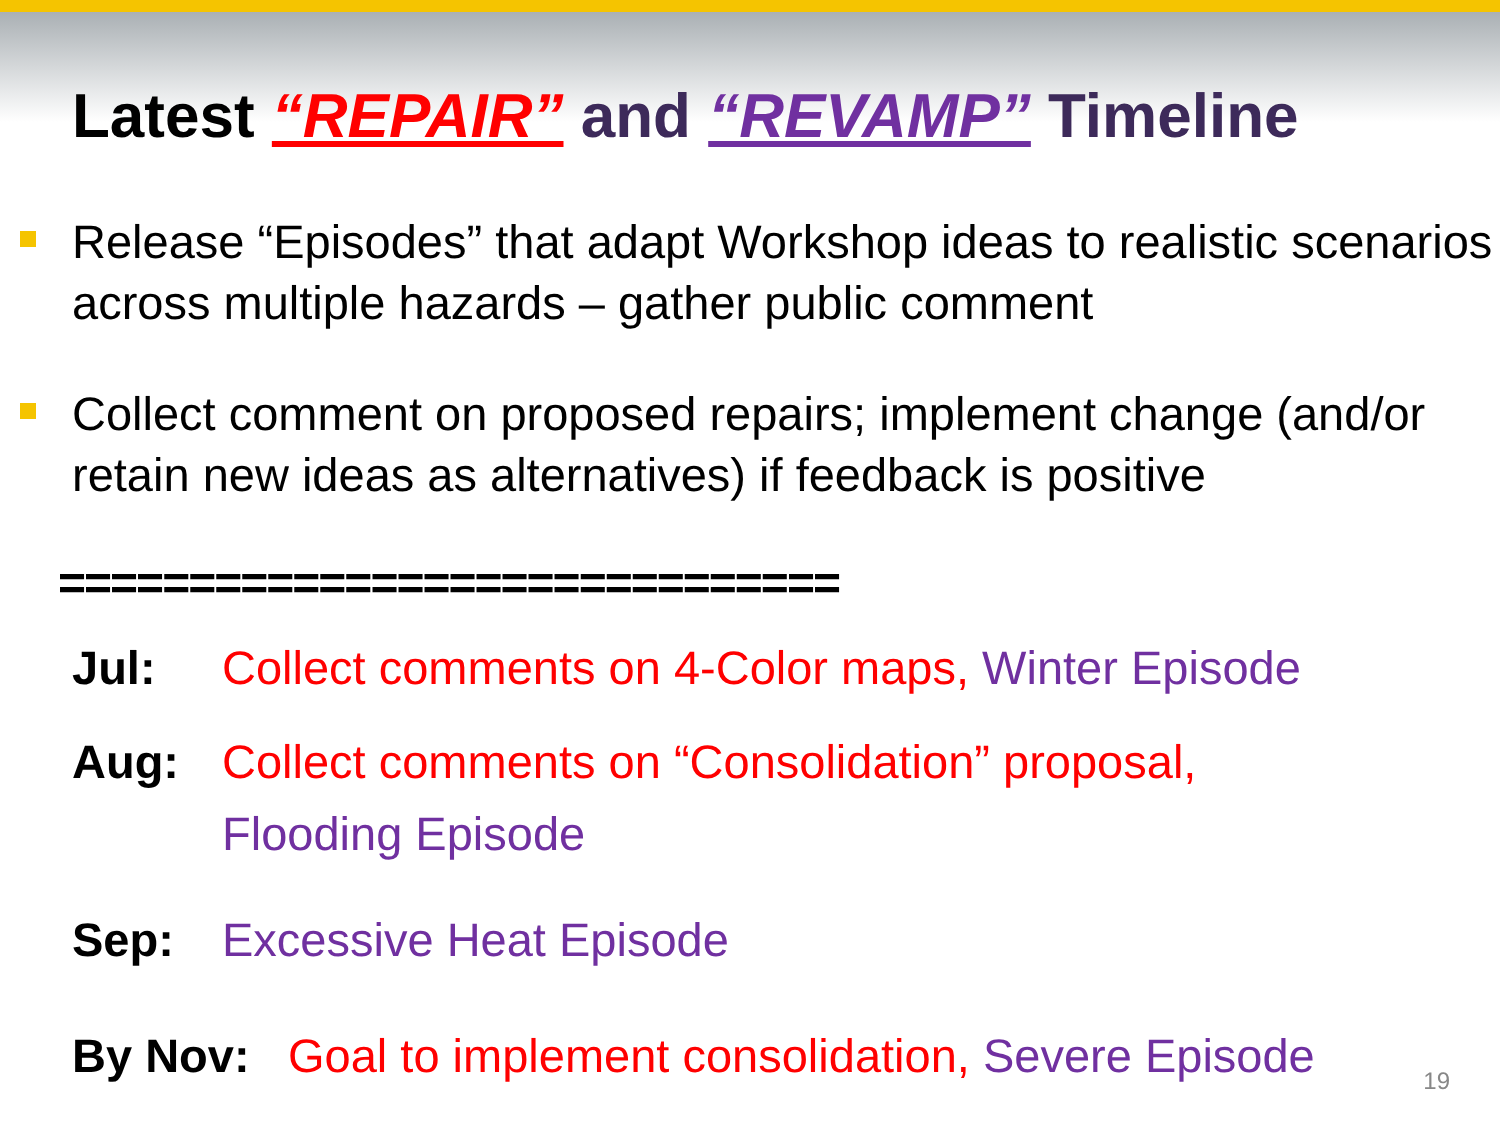Latest “REPAIR” and “REVAMP” Timeline
Release “Episodes” that adapt Workshop ideas to realistic scenarios across multiple hazards – gather public comment
Collect comment on proposed repairs; implement change (and/or retain new ideas as alternatives) if feedback is positive
==============================
Jul: Collect comments on 4-Color maps, Winter Episode
Aug: Collect comments on “Consolidation” proposal,
Flooding Episode
Sep: Excessive Heat Episode
By Nov: Goal to implement consolidation, Severe Episode
19